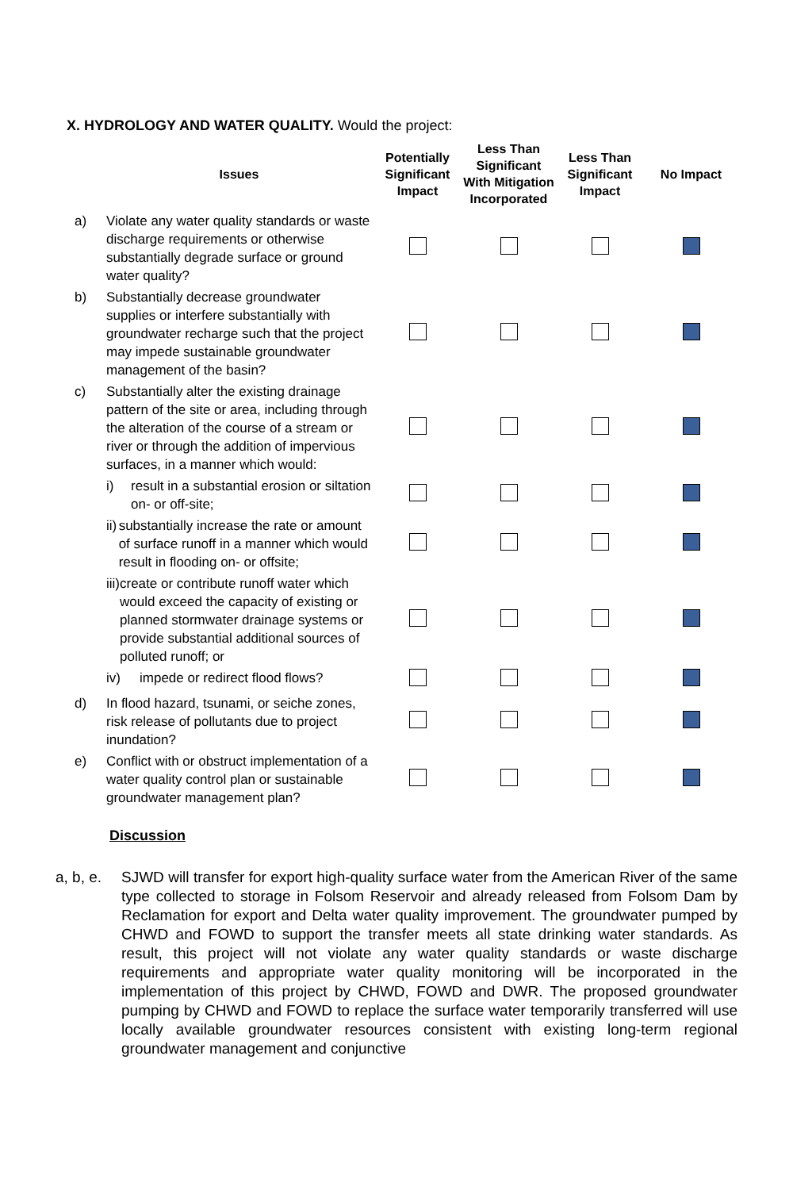X. HYDROLOGY AND WATER QUALITY. Would the project:
| | Issues | Potentially Significant Impact | Less Than Significant With Mitigation Incorporated | Less Than Significant Impact | No Impact |
| --- | --- | --- | --- | --- | --- |
| a) | Violate any water quality standards or waste discharge requirements or otherwise substantially degrade surface or ground water quality? | | | | |
| b) | Substantially decrease groundwater supplies or interfere substantially with groundwater recharge such that the project may impede sustainable groundwater management of the basin? | | | | |
| c) | Substantially alter the existing drainage pattern of the site or area, including through the alteration of the course of a stream or river or through the addition of impervious surfaces, in a manner which would: | | | | |
| | i) result in a substantial erosion or siltation on- or off-site; | | | | |
| | ii) substantially increase the rate or amount of surface runoff in a manner which would result in flooding on- or offsite; | | | | |
| | iii) create or contribute runoff water which would exceed the capacity of existing or planned stormwater drainage systems or provide substantial additional sources of polluted runoff; or | | | | |
| | iv) impede or redirect flood flows? | | | | |
| d) | In flood hazard, tsunami, or seiche zones, risk release of pollutants due to project inundation? | | | | |
| e) | Conflict with or obstruct implementation of a water quality control plan or sustainable groundwater management plan? | | | | |
Discussion
a, b, e.
SJWD will transfer for export high-quality surface water from the American River of the same type collected to storage in Folsom Reservoir and already released from Folsom Dam by Reclamation for export and Delta water quality improvement. The groundwater pumped by CHWD and FOWD to support the transfer meets all state drinking water standards. As result, this project will not violate any water quality standards or waste discharge requirements and appropriate water quality monitoring will be incorporated in the implementation of this project by CHWD, FOWD and DWR. The proposed groundwater pumping by CHWD and FOWD to replace the surface water temporarily transferred will use locally available groundwater resources consistent with existing long-term regional groundwater management and conjunctive